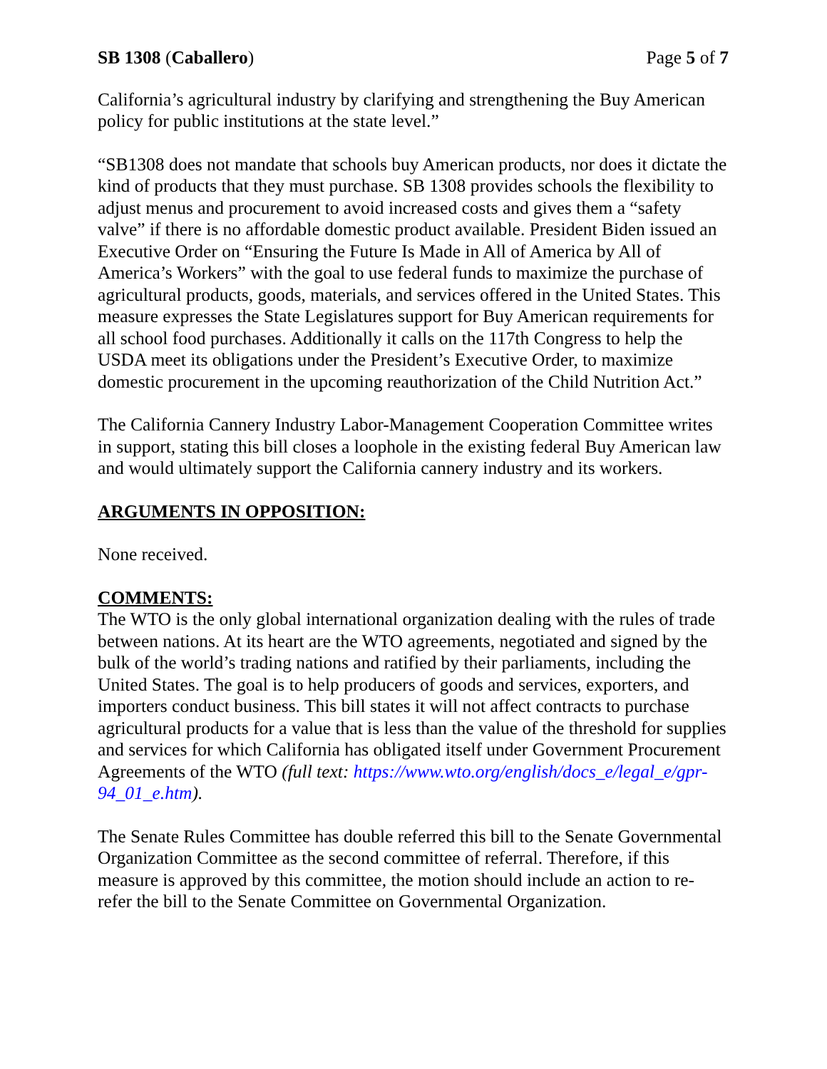SB 1308 (Caballero) Page 5 of 7
California’s agricultural industry by clarifying and strengthening the Buy American policy for public institutions at the state level.”
“SB1308 does not mandate that schools buy American products, nor does it dictate the kind of products that they must purchase. SB 1308 provides schools the flexibility to adjust menus and procurement to avoid increased costs and gives them a “safety valve” if there is no affordable domestic product available. President Biden issued an Executive Order on “Ensuring the Future Is Made in All of America by All of America’s Workers” with the goal to use federal funds to maximize the purchase of agricultural products, goods, materials, and services offered in the United States. This measure expresses the State Legislatures support for Buy American requirements for all school food purchases. Additionally it calls on the 117th Congress to help the USDA meet its obligations under the President’s Executive Order, to maximize domestic procurement in the upcoming reauthorization of the Child Nutrition Act.”
The California Cannery Industry Labor-Management Cooperation Committee writes in support, stating this bill closes a loophole in the existing federal Buy American law and would ultimately support the California cannery industry and its workers.
ARGUMENTS IN OPPOSITION:
None received.
COMMENTS:
The WTO is the only global international organization dealing with the rules of trade between nations. At its heart are the WTO agreements, negotiated and signed by the bulk of the world’s trading nations and ratified by their parliaments, including the United States. The goal is to help producers of goods and services, exporters, and importers conduct business. This bill states it will not affect contracts to purchase agricultural products for a value that is less than the value of the threshold for supplies and services for which California has obligated itself under Government Procurement Agreements of the WTO (full text: https://www.wto.org/english/docs_e/legal_e/gpr-94_01_e.htm).
The Senate Rules Committee has double referred this bill to the Senate Governmental Organization Committee as the second committee of referral. Therefore, if this measure is approved by this committee, the motion should include an action to re-refer the bill to the Senate Committee on Governmental Organization.